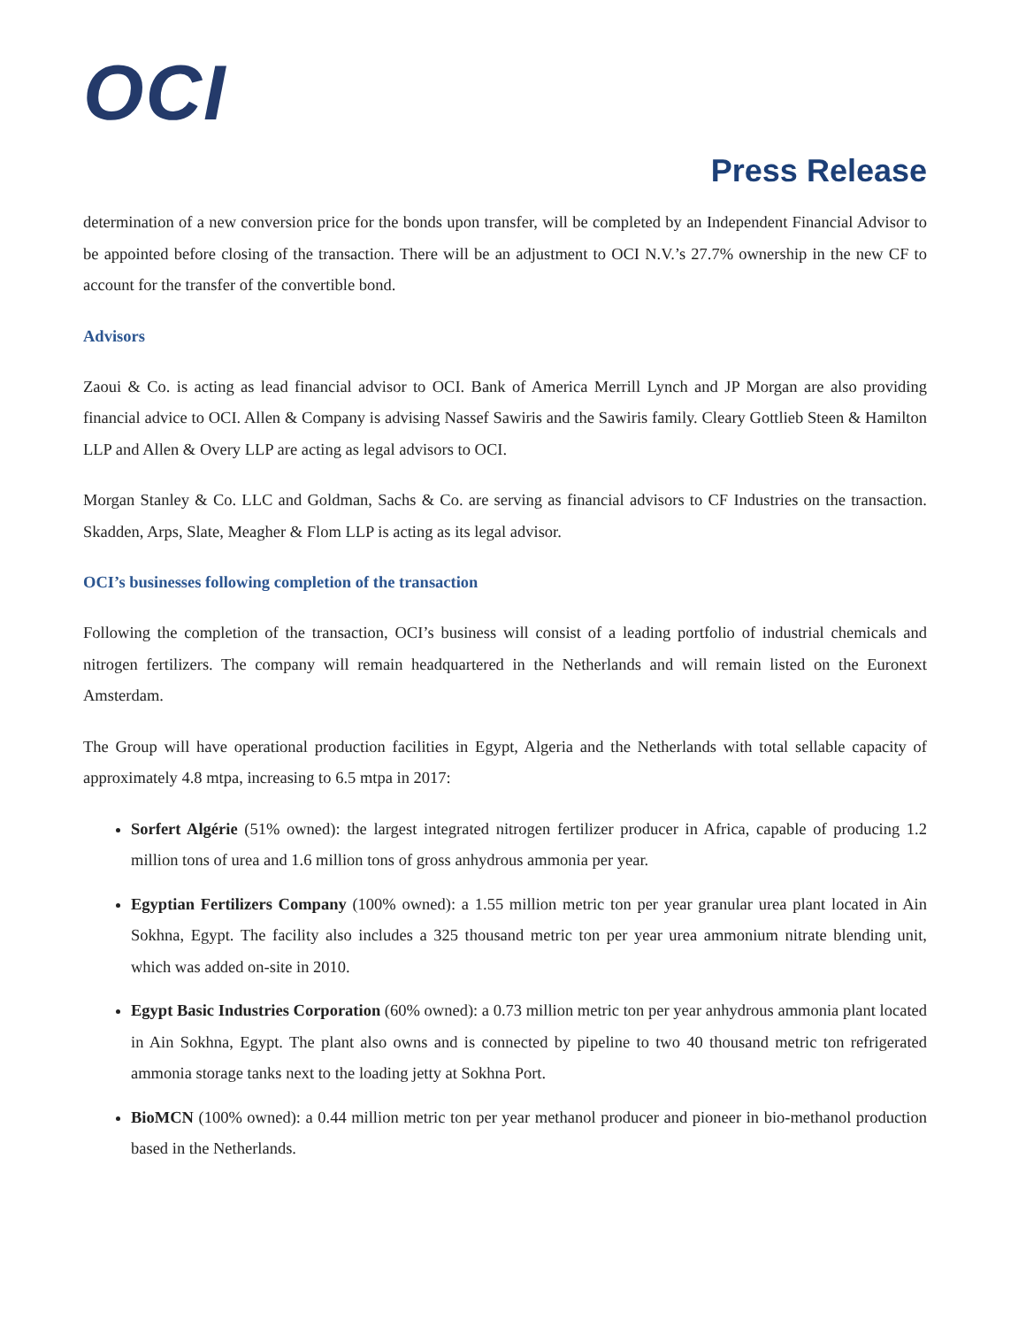OCI
Press Release
determination of a new conversion price for the bonds upon transfer, will be completed by an Independent Financial Advisor to be appointed before closing of the transaction. There will be an adjustment to OCI N.V.’s 27.7% ownership in the new CF to account for the transfer of the convertible bond.
Advisors
Zaoui & Co. is acting as lead financial advisor to OCI. Bank of America Merrill Lynch and JP Morgan are also providing financial advice to OCI. Allen & Company is advising Nassef Sawiris and the Sawiris family. Cleary Gottlieb Steen & Hamilton LLP and Allen & Overy LLP are acting as legal advisors to OCI.
Morgan Stanley & Co. LLC and Goldman, Sachs & Co. are serving as financial advisors to CF Industries on the transaction. Skadden, Arps, Slate, Meagher & Flom LLP is acting as its legal advisor.
OCI’s businesses following completion of the transaction
Following the completion of the transaction, OCI’s business will consist of a leading portfolio of industrial chemicals and nitrogen fertilizers. The company will remain headquartered in the Netherlands and will remain listed on the Euronext Amsterdam.
The Group will have operational production facilities in Egypt, Algeria and the Netherlands with total sellable capacity of approximately 4.8 mtpa, increasing to 6.5 mtpa in 2017:
Sorfert Algérie (51% owned): the largest integrated nitrogen fertilizer producer in Africa, capable of producing 1.2 million tons of urea and 1.6 million tons of gross anhydrous ammonia per year.
Egyptian Fertilizers Company (100% owned): a 1.55 million metric ton per year granular urea plant located in Ain Sokhna, Egypt. The facility also includes a 325 thousand metric ton per year urea ammonium nitrate blending unit, which was added on-site in 2010.
Egypt Basic Industries Corporation (60% owned): a 0.73 million metric ton per year anhydrous ammonia plant located in Ain Sokhna, Egypt. The plant also owns and is connected by pipeline to two 40 thousand metric ton refrigerated ammonia storage tanks next to the loading jetty at Sokhna Port.
BioMCN (100% owned): a 0.44 million metric ton per year methanol producer and pioneer in bio-methanol production based in the Netherlands.